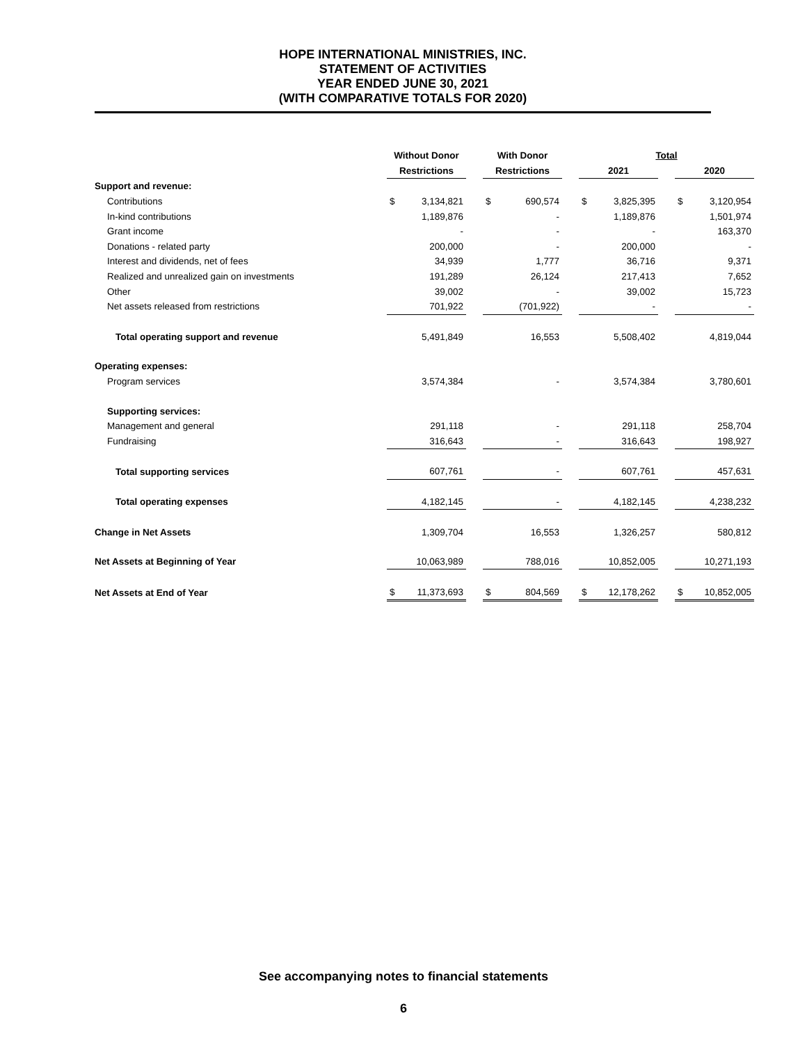HOPE INTERNATIONAL MINISTRIES, INC.
STATEMENT OF ACTIVITIES
YEAR ENDED JUNE 30, 2021
(WITH COMPARATIVE TOTALS FOR 2020)
| | Without Donor | | | With Donor | | | Total | | | | |
| --- | --- | --- | --- | --- | --- | --- | --- | --- | --- | --- | --- |
| | Restrictions | | | Restrictions | | | 2021 | | | 2020 | |
| Support and revenue: | | | | | | | | | | | |
| Contributions | $ | 3,134,821 | | $ | 690,574 | | $ | 3,825,395 | | $ | 3,120,954 |
| In-kind contributions | | 1,189,876 | | | - | | | 1,189,876 | | | 1,501,974 |
| Grant income | | - | | | - | | | - | | | 163,370 |
| Donations - related party | | 200,000 | | | - | | | 200,000 | | | - |
| Interest and dividends, net of fees | | 34,939 | | | 1,777 | | | 36,716 | | | 9,371 |
| Realized and unrealized gain on investments | | 191,289 | | | 26,124 | | | 217,413 | | | 7,652 |
| Other | | 39,002 | | | - | | | 39,002 | | | 15,723 |
| Net assets released from restrictions | | 701,922 | | | (701,922) | | | - | | | - |
| Total operating support and revenue | | 5,491,849 | | | 16,553 | | | 5,508,402 | | | 4,819,044 |
| Operating expenses: | | | | | | | | | | | |
| Program services | | 3,574,384 | | | - | | | 3,574,384 | | | 3,780,601 |
| Supporting services: | | | | | | | | | | | |
| Management and general | | 291,118 | | | - | | | 291,118 | | | 258,704 |
| Fundraising | | 316,643 | | | - | | | 316,643 | | | 198,927 |
| Total supporting services | | 607,761 | | | - | | | 607,761 | | | 457,631 |
| Total operating expenses | | 4,182,145 | | | - | | | 4,182,145 | | | 4,238,232 |
| Change in Net Assets | | 1,309,704 | | | 16,553 | | | 1,326,257 | | | 580,812 |
| Net Assets at Beginning of Year | | 10,063,989 | | | 788,016 | | | 10,852,005 | | | 10,271,193 |
| Net Assets at End of Year | $ | 11,373,693 | | $ | 804,569 | | $ | 12,178,262 | | $ | 10,852,005 |
See accompanying notes to financial statements
6